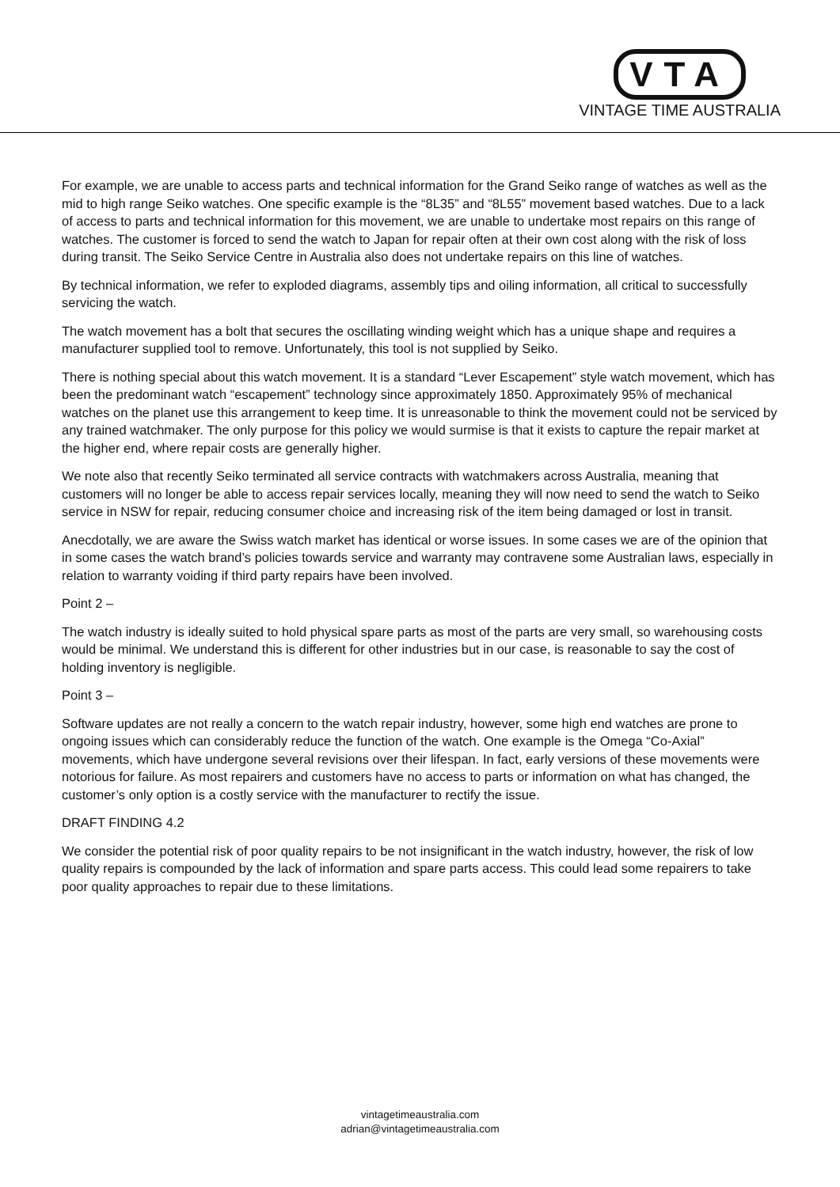VTA
VINTAGE TIME AUSTRALIA
For example, we are unable to access parts and technical information for the Grand Seiko range of watches as well as the mid to high range Seiko watches. One specific example is the “8L35” and “8L55” movement based watches. Due to a lack of access to parts and technical information for this movement, we are unable to undertake most repairs on this range of watches. The customer is forced to send the watch to Japan for repair often at their own cost along with the risk of loss during transit. The Seiko Service Centre in Australia also does not undertake repairs on this line of watches.
By technical information, we refer to exploded diagrams, assembly tips and oiling information, all critical to successfully servicing the watch.
The watch movement has a bolt that secures the oscillating winding weight which has a unique shape and requires a manufacturer supplied tool to remove. Unfortunately, this tool is not supplied by Seiko.
There is nothing special about this watch movement. It is a standard “Lever Escapement” style watch movement, which has been the predominant watch “escapement” technology since approximately 1850. Approximately 95% of mechanical watches on the planet use this arrangement to keep time. It is unreasonable to think the movement could not be serviced by any trained watchmaker. The only purpose for this policy we would surmise is that it exists to capture the repair market at the higher end, where repair costs are generally higher.
We note also that recently Seiko terminated all service contracts with watchmakers across Australia, meaning that customers will no longer be able to access repair services locally, meaning they will now need to send the watch to Seiko service in NSW for repair, reducing consumer choice and increasing risk of the item being damaged or lost in transit.
Anecdotally, we are aware the Swiss watch market has identical or worse issues. In some cases we are of the opinion that in some cases the watch brand’s policies towards service and warranty may contravene some Australian laws, especially in relation to warranty voiding if third party repairs have been involved.
Point 2 –
The watch industry is ideally suited to hold physical spare parts as most of the parts are very small, so warehousing costs would be minimal. We understand this is different for other industries but in our case, is reasonable to say the cost of holding inventory is negligible.
Point 3 –
Software updates are not really a concern to the watch repair industry, however, some high end watches are prone to ongoing issues which can considerably reduce the function of the watch. One example is the Omega “Co-Axial” movements, which have undergone several revisions over their lifespan. In fact, early versions of these movements were notorious for failure. As most repairers and customers have no access to parts or information on what has changed, the customer’s only option is a costly service with the manufacturer to rectify the issue.
DRAFT FINDING 4.2
We consider the potential risk of poor quality repairs to be not insignificant in the watch industry, however, the risk of low quality repairs is compounded by the lack of information and spare parts access. This could lead some repairers to take poor quality approaches to repair due to these limitations.
vintagetimeaustralia.com
adrian@vintagetimeaustralia.com